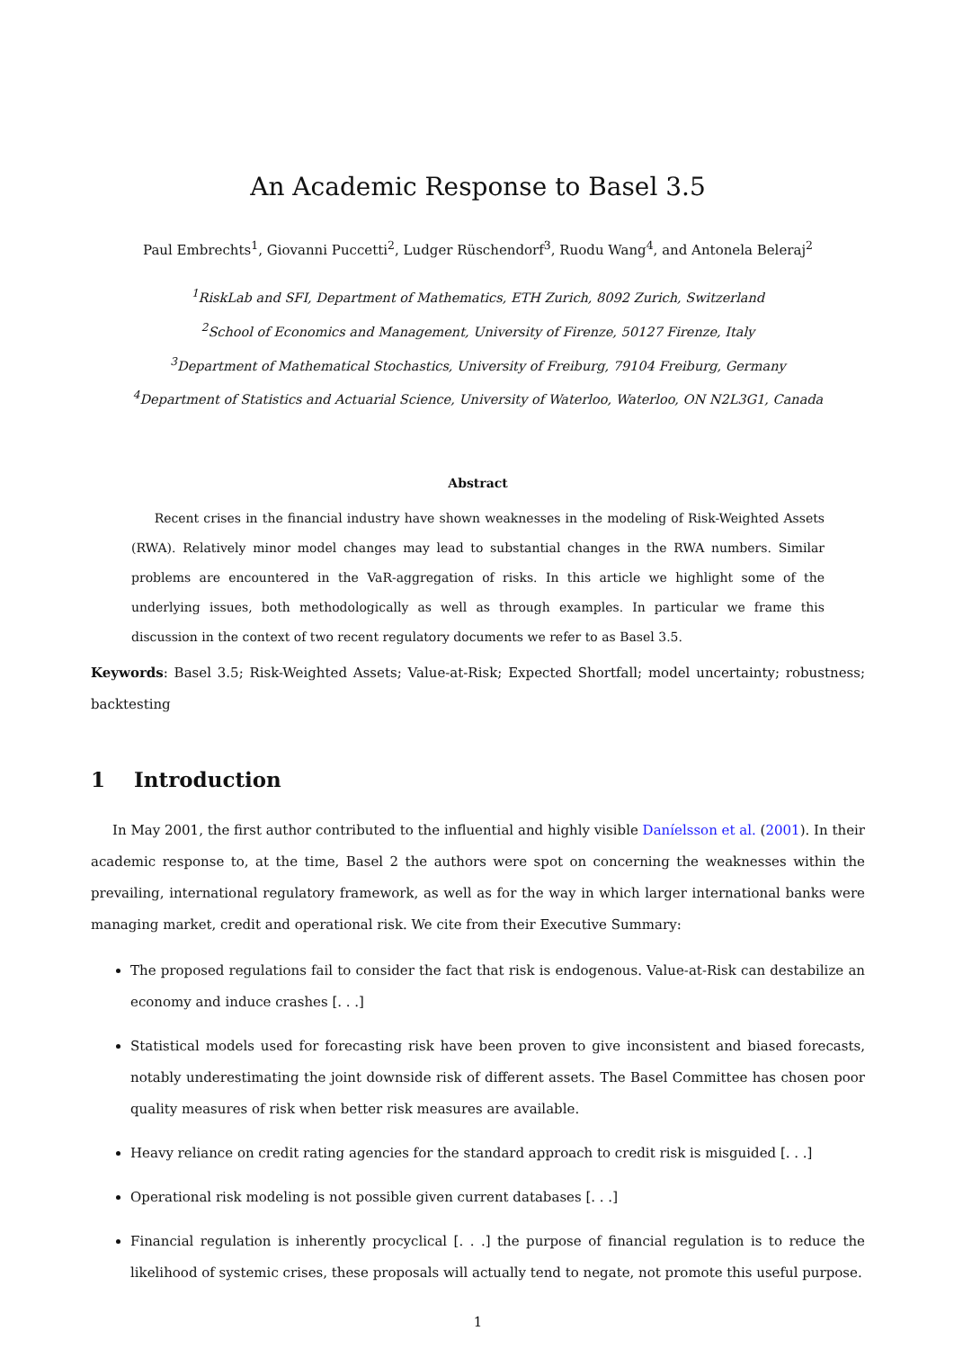An Academic Response to Basel 3.5
Paul Embrechts<sup>1</sup>, Giovanni Puccetti<sup>2</sup>, Ludger Rüschendorf<sup>3</sup>, Ruodu Wang<sup>4</sup>, and Antonela Beleraj<sup>2</sup>
<sup>1</sup> RiskLab and SFI, Department of Mathematics, ETH Zurich, 8092 Zurich, Switzerland
<sup>2</sup> School of Economics and Management, University of Firenze, 50127 Firenze, Italy
<sup>3</sup> Department of Mathematical Stochastics, University of Freiburg, 79104 Freiburg, Germany
<sup>4</sup> Department of Statistics and Actuarial Science, University of Waterloo, Waterloo, ON N2L3G1, Canada
Abstract
Recent crises in the financial industry have shown weaknesses in the modeling of Risk-Weighted Assets (RWA). Relatively minor model changes may lead to substantial changes in the RWA numbers. Similar problems are encountered in the VaR-aggregation of risks. In this article we highlight some of the underlying issues, both methodologically as well as through examples. In particular we frame this discussion in the context of two recent regulatory documents we refer to as Basel 3.5.
Keywords: Basel 3.5; Risk-Weighted Assets; Value-at-Risk; Expected Shortfall; model uncertainty; robustness; backtesting
1 Introduction
In May 2001, the first author contributed to the influential and highly visible Daníelsson et al. (2001). In their academic response to, at the time, Basel 2 the authors were spot on concerning the weaknesses within the prevailing, international regulatory framework, as well as for the way in which larger international banks were managing market, credit and operational risk. We cite from their Executive Summary:
The proposed regulations fail to consider the fact that risk is endogenous. Value-at-Risk can destabilize an economy and induce crashes [. . .]
Statistical models used for forecasting risk have been proven to give inconsistent and biased forecasts, notably underestimating the joint downside risk of different assets. The Basel Committee has chosen poor quality measures of risk when better risk measures are available.
Heavy reliance on credit rating agencies for the standard approach to credit risk is misguided [. . .]
Operational risk modeling is not possible given current databases [. . .]
Financial regulation is inherently procyclical [. . .] the purpose of financial regulation is to reduce the likelihood of systemic crises, these proposals will actually tend to negate, not promote this useful purpose.
1